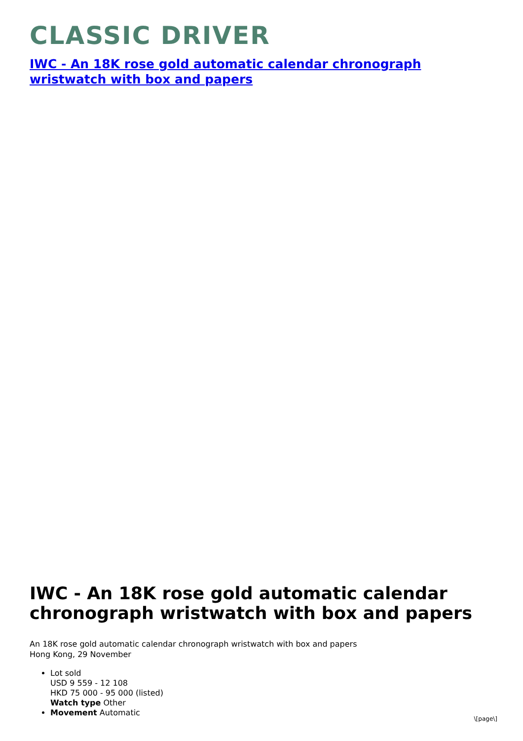CLASSIC DRIVER
IWC - An 18K rose gold automatic calendar chronograph wristwatch with box and papers
IWC - An 18K rose gold automatic calendar chronograph wristwatch with box and papers
An 18K rose gold automatic calendar chronograph wristwatch with box and papers
Hong Kong, 29 November
Lot sold
USD 9 559 - 12 108
HKD 75 000 - 95 000 (listed)
Watch type Other
Movement Automatic
\[page\]